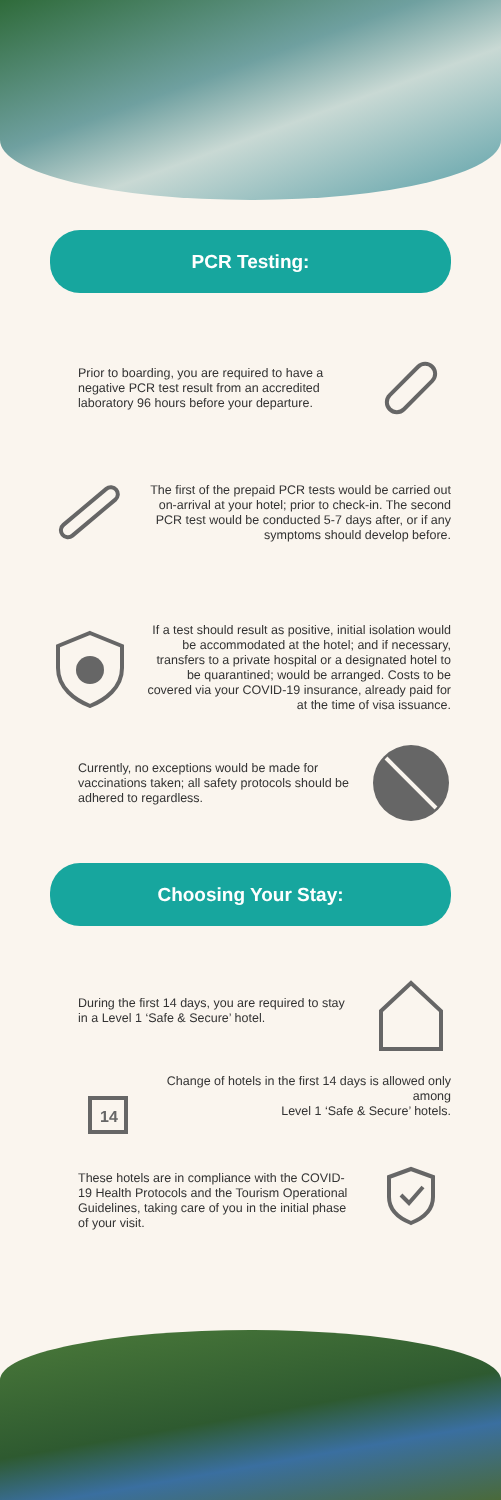PCR Testing:
Prior to boarding, you are required to have a negative PCR test result from an accredited laboratory 96 hours before your departure.
The first of the prepaid PCR tests would be carried out on-arrival at your hotel; prior to check-in. The second PCR test would be conducted 5-7 days after, or if any symptoms should develop before.
If a test should result as positive, initial isolation would be accommodated at the hotel; and if necessary, transfers to a private hospital or a designated hotel to be quarantined; would be arranged. Costs to be covered via your COVID-19 insurance, already paid for at the time of visa issuance.
Currently, no exceptions would be made for vaccinations taken; all safety protocols should be adhered to regardless.
Choosing Your Stay:
During the first 14 days, you are required to stay in a Level 1 ‘Safe & Secure’ hotel.
14
Change of hotels in the first 14 days is allowed only among
Level 1 ‘Safe & Secure’ hotels.
These hotels are in compliance with the COVID-19 Health Protocols and the Tourism Operational Guidelines, taking care of you in the initial phase of your visit.